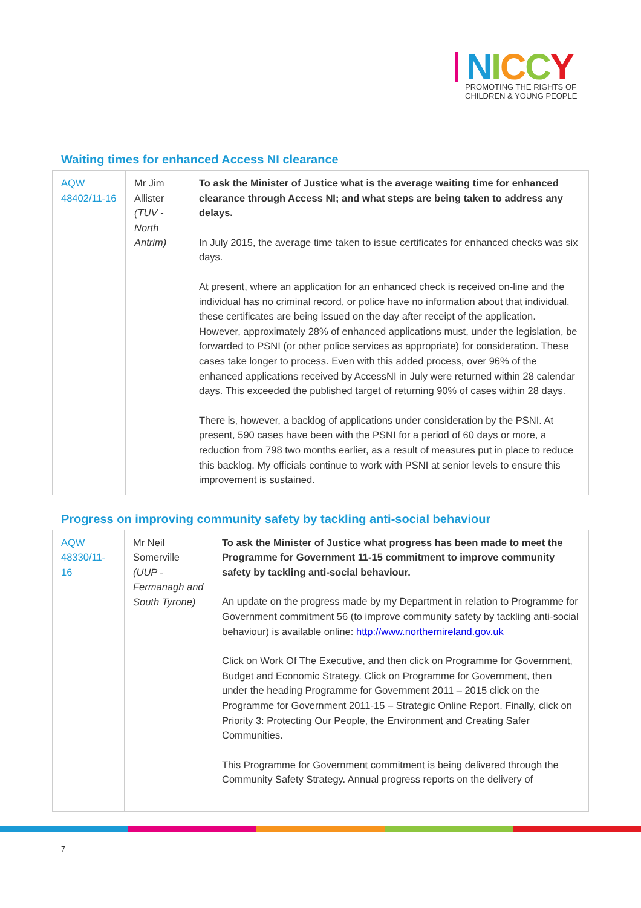NICCY
PROMOTING THE RIGHTS OF
CHILDREN & YOUNG PEOPLE
Waiting times for enhanced Access NI clearance
| AQW 48402/11-16 | Mr Jim Allister (TUV - North Antrim) | To ask the Minister of Justice what is the average waiting time for enhanced clearance through Access NI; and what steps are being taken to address any delays. In July 2015, the average time taken to issue certificates for enhanced checks was six days. At present, where an application for an enhanced check is received on-line and the individual has no criminal record, or police have no information about that individual, these certificates are being issued on the day after receipt of the application. However, approximately 28% of enhanced applications must, under the legislation, be forwarded to PSNI (or other police services as appropriate) for consideration. These cases take longer to process. Even with this added process, over 96% of the enhanced applications received by AccessNI in July were returned within 28 calendar days. This exceeded the published target of returning 90% of cases within 28 days. There is, however, a backlog of applications under consideration by the PSNI. At present, 590 cases have been with the PSNI for a period of 60 days or more, a reduction from 798 two months earlier, as a result of measures put in place to reduce this backlog. My officials continue to work with PSNI at senior levels to ensure this improvement is sustained. |
Progress on improving community safety by tackling anti-social behaviour
| AQW 48330/11-16 | Mr Neil Somerville (UUP - Fermanagh and South Tyrone) | To ask the Minister of Justice what progress has been made to meet the Programme for Government 11-15 commitment to improve community safety by tackling anti-social behaviour. An update on the progress made by my Department in relation to Programme for Government commitment 56 (to improve community safety by tackling anti-social behaviour) is available online: http://www.northernireland.gov.uk Click on Work Of The Executive, and then click on Programme for Government, Budget and Economic Strategy. Click on Programme for Government, then under the heading Programme for Government 2011 – 2015 click on the Programme for Government 2011-15 – Strategic Online Report. Finally, click on Priority 3: Protecting Our People, the Environment and Creating Safer Communities. This Programme for Government commitment is being delivered through the Community Safety Strategy. Annual progress reports on the delivery of |
7